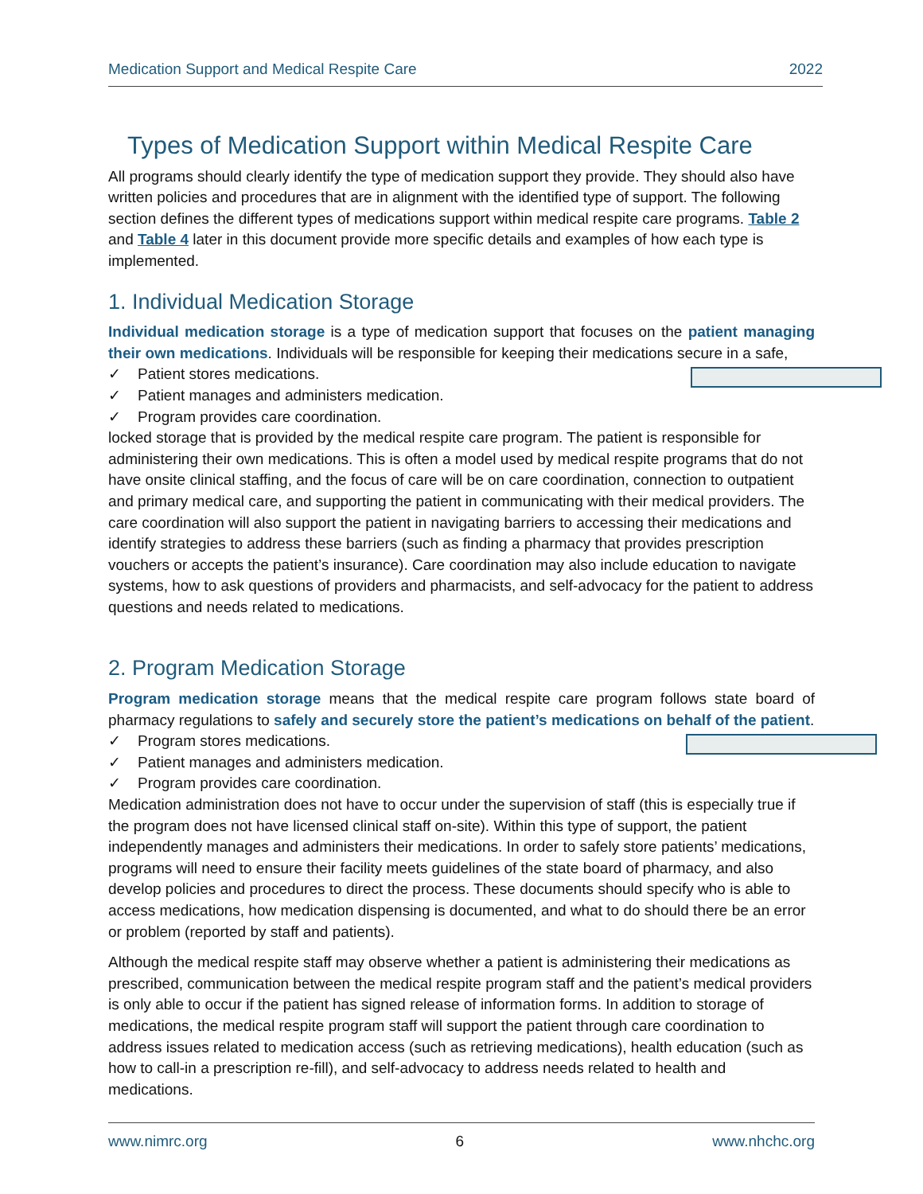Medication Support and Medical Respite Care 2022
Types of Medication Support within Medical Respite Care
All programs should clearly identify the type of medication support they provide. They should also have written policies and procedures that are in alignment with the identified type of support. The following section defines the different types of medications support within medical respite care programs. Table 2 and Table 4 later in this document provide more specific details and examples of how each type is implemented.
1. Individual Medication Storage
Individual medication storage is a type of medication support that focuses on the patient managing their own medications. Individuals will be responsible for keeping their medications secure in a safe,
✓ Patient stores medications.
✓ Patient manages and administers medication.
✓ Program provides care coordination.
locked storage that is provided by the medical respite care program. The patient is responsible for administering their own medications. This is often a model used by medical respite programs that do not have onsite clinical staffing, and the focus of care will be on care coordination, connection to outpatient and primary medical care, and supporting the patient in communicating with their medical providers. The care coordination will also support the patient in navigating barriers to accessing their medications and identify strategies to address these barriers (such as finding a pharmacy that provides prescription vouchers or accepts the patient’s insurance). Care coordination may also include education to navigate systems, how to ask questions of providers and pharmacists, and self-advocacy for the patient to address questions and needs related to medications.
2. Program Medication Storage
Program medication storage means that the medical respite care program follows state board of pharmacy regulations to safely and securely store the patient’s medications on behalf of the patient.
✓ Program stores medications.
✓ Patient manages and administers medication.
✓ Program provides care coordination.
Medication administration does not have to occur under the supervision of staff (this is especially true if the program does not have licensed clinical staff on-site). Within this type of support, the patient independently manages and administers their medications. In order to safely store patients’ medications, programs will need to ensure their facility meets guidelines of the state board of pharmacy, and also develop policies and procedures to direct the process. These documents should specify who is able to access medications, how medication dispensing is documented, and what to do should there be an error or problem (reported by staff and patients).
Although the medical respite staff may observe whether a patient is administering their medications as prescribed, communication between the medical respite program staff and the patient’s medical providers is only able to occur if the patient has signed release of information forms. In addition to storage of medications, the medical respite program staff will support the patient through care coordination to address issues related to medication access (such as retrieving medications), health education (such as how to call-in a prescription re-fill), and self-advocacy to address needs related to health and medications.
www.nimrc.org 6 www.nhchc.org